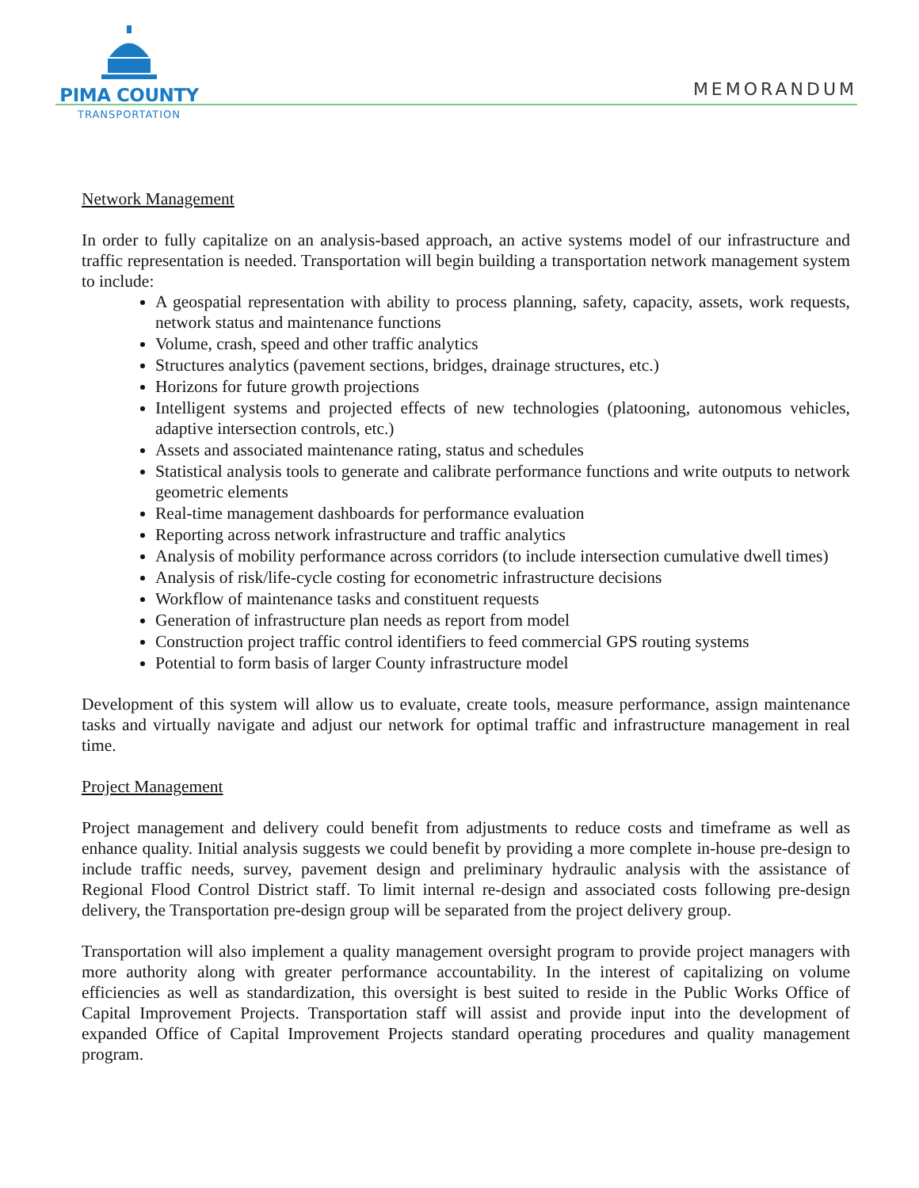PIMA COUNTY
TRANSPORTATION
MEMORANDUM
Network Management
In order to fully capitalize on an analysis-based approach, an active systems model of our infrastructure and traffic representation is needed. Transportation will begin building a transportation network management system to include:
A geospatial representation with ability to process planning, safety, capacity, assets, work requests, network status and maintenance functions
Volume, crash, speed and other traffic analytics
Structures analytics (pavement sections, bridges, drainage structures, etc.)
Horizons for future growth projections
Intelligent systems and projected effects of new technologies (platooning, autonomous vehicles, adaptive intersection controls, etc.)
Assets and associated maintenance rating, status and schedules
Statistical analysis tools to generate and calibrate performance functions and write outputs to network geometric elements
Real-time management dashboards for performance evaluation
Reporting across network infrastructure and traffic analytics
Analysis of mobility performance across corridors (to include intersection cumulative dwell times)
Analysis of risk/life-cycle costing for econometric infrastructure decisions
Workflow of maintenance tasks and constituent requests
Generation of infrastructure plan needs as report from model
Construction project traffic control identifiers to feed commercial GPS routing systems
Potential to form basis of larger County infrastructure model
Development of this system will allow us to evaluate, create tools, measure performance, assign maintenance tasks and virtually navigate and adjust our network for optimal traffic and infrastructure management in real time.
Project Management
Project management and delivery could benefit from adjustments to reduce costs and timeframe as well as enhance quality. Initial analysis suggests we could benefit by providing a more complete in-house pre-design to include traffic needs, survey, pavement design and preliminary hydraulic analysis with the assistance of Regional Flood Control District staff. To limit internal re-design and associated costs following pre-design delivery, the Transportation pre-design group will be separated from the project delivery group.
Transportation will also implement a quality management oversight program to provide project managers with more authority along with greater performance accountability. In the interest of capitalizing on volume efficiencies as well as standardization, this oversight is best suited to reside in the Public Works Office of Capital Improvement Projects. Transportation staff will assist and provide input into the development of expanded Office of Capital Improvement Projects standard operating procedures and quality management program.